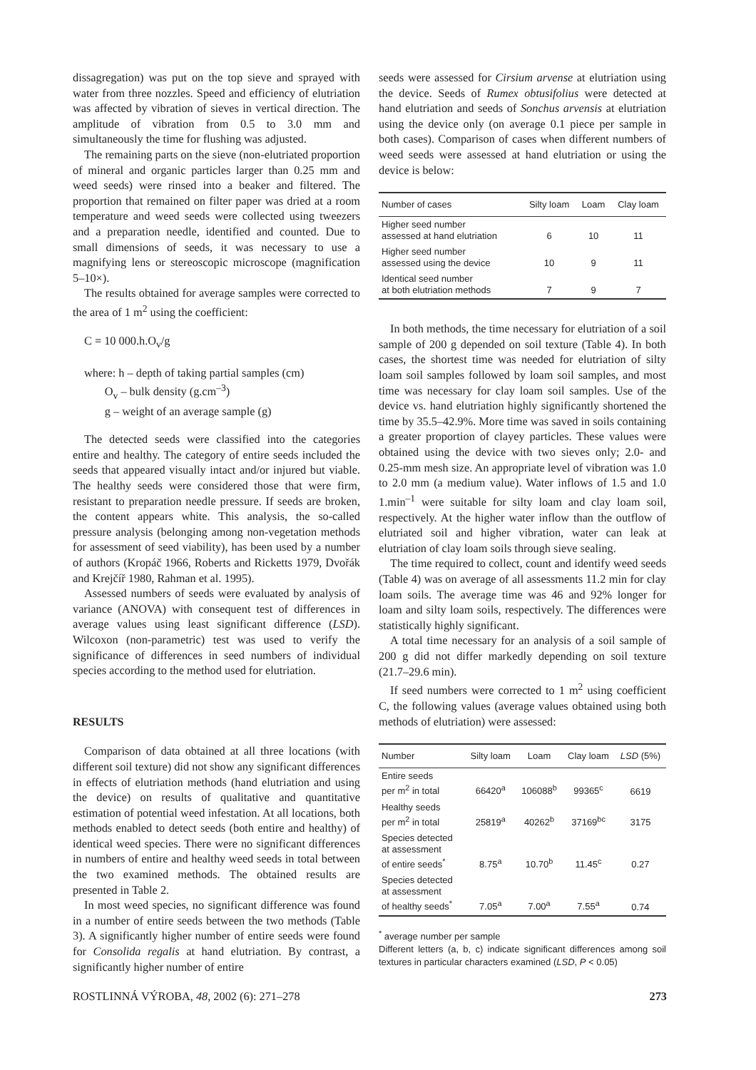dissagregation) was put on the top sieve and sprayed with water from three nozzles. Speed and efficiency of elutriation was affected by vibration of sieves in vertical direction. The amplitude of vibration from 0.5 to 3.0 mm and simultaneously the time for flushing was adjusted.
The remaining parts on the sieve (non-elutriated proportion of mineral and organic particles larger than 0.25 mm and weed seeds) were rinsed into a beaker and filtered. The proportion that remained on filter paper was dried at a room temperature and weed seeds were collected using tweezers and a preparation needle, identified and counted. Due to small dimensions of seeds, it was necessary to use a magnifying lens or stereoscopic microscope (magnification 5–10×).
The results obtained for average samples were corrected to the area of 1 m<sup>2</sup> using the coefficient:
C = 10 000.h.O<sub>v</sub>/g
where: h – depth of taking partial samples (cm)
O<sub>v</sub> – bulk density (g.cm<sup>–3</sup>)
g – weight of an average sample (g)
The detected seeds were classified into the categories entire and healthy. The category of entire seeds included the seeds that appeared visually intact and/or injured but viable. The healthy seeds were considered those that were firm, resistant to preparation needle pressure. If seeds are broken, the content appears white. This analysis, the so-called pressure analysis (belonging among non-vegetation methods for assessment of seed viability), has been used by a number of authors (Kropáč 1966, Roberts and Ricketts 1979, Dvořák and Krejčíř 1980, Rahman et al. 1995).
Assessed numbers of seeds were evaluated by analysis of variance (ANOVA) with consequent test of differences in average values using least significant difference (LSD). Wilcoxon (non-parametric) test was used to verify the significance of differences in seed numbers of individual species according to the method used for elutriation.
RESULTS
Comparison of data obtained at all three locations (with different soil texture) did not show any significant differences in effects of elutriation methods (hand elutriation and using the device) on results of qualitative and quantitative estimation of potential weed infestation. At all locations, both methods enabled to detect seeds (both entire and healthy) of identical weed species. There were no significant differences in numbers of entire and healthy weed seeds in total between the two examined methods. The obtained results are presented in Table 2.
In most weed species, no significant difference was found in a number of entire seeds between the two methods (Table 3). A significantly higher number of entire seeds were found for Consolida regalis at hand elutriation. By contrast, a significantly higher number of entire
seeds were assessed for Cirsium arvense at elutriation using the device. Seeds of Rumex obtusifolius were detected at hand elutriation and seeds of Sonchus arvensis at elutriation using the device only (on average 0.1 piece per sample in both cases). Comparison of cases when different numbers of weed seeds were assessed at hand elutriation or using the device is below:
| Number of cases | Silty loam | Loam | Clay loam |
| --- | --- | --- | --- |
| Higher seed number assessed at hand elutriation | 6 | 10 | 11 |
| Higher seed number assessed using the device | 10 | 9 | 11 |
| Identical seed number at both elutriation methods | 7 | 9 | 7 |
In both methods, the time necessary for elutriation of a soil sample of 200 g depended on soil texture (Table 4). In both cases, the shortest time was needed for elutriation of silty loam soil samples followed by loam soil samples, and most time was necessary for clay loam soil samples. Use of the device vs. hand elutriation highly significantly shortened the time by 35.5–42.9%. More time was saved in soils containing a greater proportion of clayey particles. These values were obtained using the device with two sieves only; 2.0- and 0.25-mm mesh size. An appropriate level of vibration was 1.0 to 2.0 mm (a medium value). Water inflows of 1.5 and 1.0 1.min<sup>–1</sup> were suitable for silty loam and clay loam soil, respectively. At the higher water inflow than the outflow of elutriated soil and higher vibration, water can leak at elutriation of clay loam soils through sieve sealing.
The time required to collect, count and identify weed seeds (Table 4) was on average of all assessments 11.2 min for clay loam soils. The average time was 46 and 92% longer for loam and silty loam soils, respectively. The differences were statistically highly significant.
A total time necessary for an analysis of a soil sample of 200 g did not differ markedly depending on soil texture (21.7–29.6 min).
If seed numbers were corrected to 1 m<sup>2</sup> using coefficient C, the following values (average values obtained using both methods of elutriation) were assessed:
| Number | Silty loam | Loam | Clay loam | LSD (5%) |
| --- | --- | --- | --- | --- |
| Entire seeds per m<sup>2</sup> in total | 66420<sup>a</sup> | 106088<sup>b</sup> | 99365<sup>c</sup> | 6619 |
| Healthy seeds per m<sup>2</sup> in total | 25819<sup>a</sup> | 40262<sup>b</sup> | 37169<sup>bc</sup> | 3175 |
| Species detected at assessment of entire seeds<sup>*</sup> | 8.75<sup>a</sup> | 10.70<sup>b</sup> | 11.45<sup>c</sup> | 0.27 |
| Species detected at assessment of healthy seeds<sup>*</sup> | 7.05<sup>a</sup> | 7.00<sup>a</sup> | 7.55<sup>a</sup> | 0.74 |
<sup>*</sup> average number per sample
Different letters (a, b, c) indicate significant differences among soil textures in particular characters examined (LSD, P < 0.05)
ROSTLINNÁ VÝROBA, 48, 2002 (6): 271–278 273